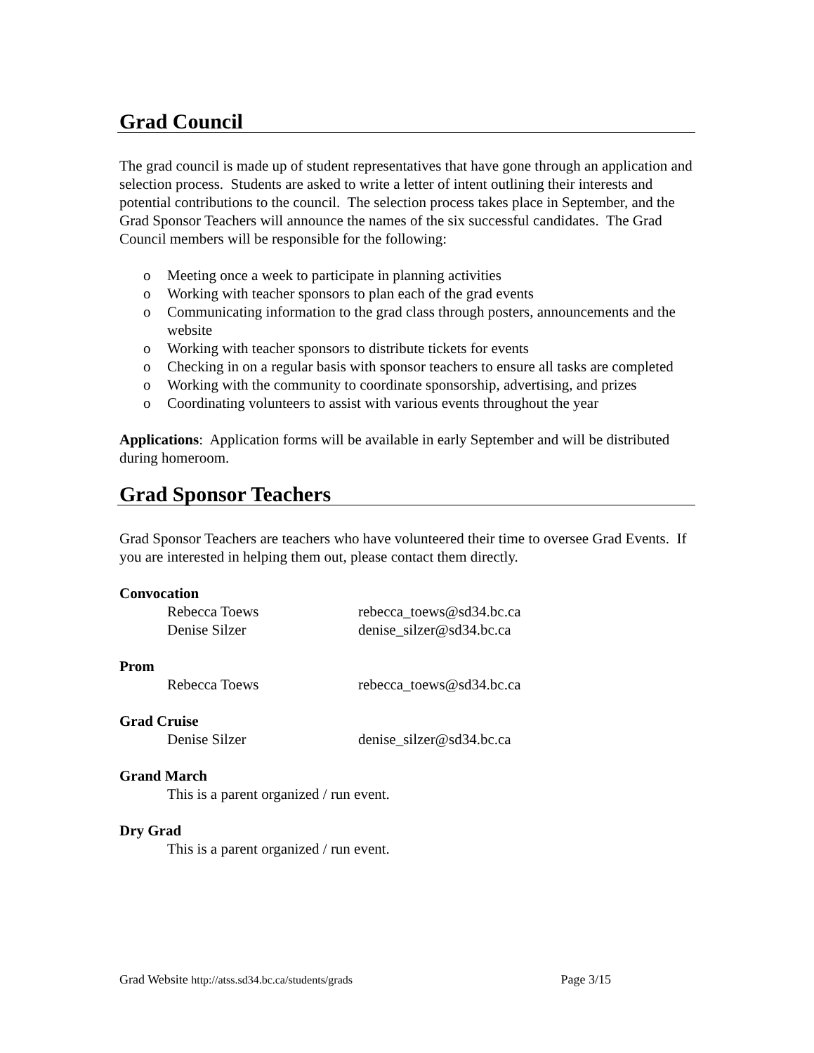Grad Council
The grad council is made up of student representatives that have gone through an application and selection process. Students are asked to write a letter of intent outlining their interests and potential contributions to the council. The selection process takes place in September, and the Grad Sponsor Teachers will announce the names of the six successful candidates. The Grad Council members will be responsible for the following:
o Meeting once a week to participate in planning activities
o Working with teacher sponsors to plan each of the grad events
o Communicating information to the grad class through posters, announcements and the website
o Working with teacher sponsors to distribute tickets for events
o Checking in on a regular basis with sponsor teachers to ensure all tasks are completed
o Working with the community to coordinate sponsorship, advertising, and prizes
o Coordinating volunteers to assist with various events throughout the year
Applications: Application forms will be available in early September and will be distributed during homeroom.
Grad Sponsor Teachers
Grad Sponsor Teachers are teachers who have volunteered their time to oversee Grad Events. If you are interested in helping them out, please contact them directly.
Convocation
Rebecca Toews rebecca_toews@sd34.bc.ca
Denise Silzer denise_silzer@sd34.bc.ca
Prom
Rebecca Toews rebecca_toews@sd34.bc.ca
Grad Cruise
Denise Silzer denise_silzer@sd34.bc.ca
Grand March
This is a parent organized / run event.
Dry Grad
This is a parent organized / run event.
Grad Website http://atss.sd34.bc.ca/students/grads Page 3/15